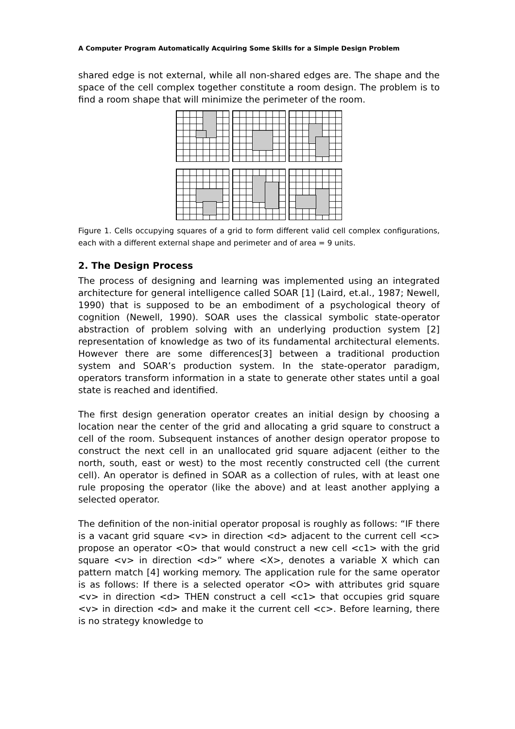A Computer Program Automatically Acquiring Some Skills for a Simple Design Problem
shared edge is not external, while all non-shared edges are. The shape and the space of the cell complex together constitute a room design. The problem is to find a room shape that will minimize the perimeter of the room.
Figure 1. Cells occupying squares of a grid to form different valid cell complex configurations, each with a different external shape and perimeter and of area = 9 units.
2. The Design Process
The process of designing and learning was implemented using an integrated architecture for general intelligence called SOAR [1] (Laird, et.al., 1987; Newell, 1990) that is supposed to be an embodiment of a psychological theory of cognition (Newell, 1990). SOAR uses the classical symbolic state-operator abstraction of problem solving with an underlying production system [2] representation of knowledge as two of its fundamental architectural elements. However there are some differences[3] between a traditional production system and SOAR’s production system. In the state-operator paradigm, operators transform information in a state to generate other states until a goal state is reached and identified.
The first design generation operator creates an initial design by choosing a location near the center of the grid and allocating a grid square to construct a cell of the room. Subsequent instances of another design operator propose to construct the next cell in an unallocated grid square adjacent (either to the north, south, east or west) to the most recently constructed cell (the current cell). An operator is defined in SOAR as a collection of rules, with at least one rule proposing the operator (like the above) and at least another applying a selected operator.
The definition of the non-initial operator proposal is roughly as follows: “IF there is a vacant grid square <v> in direction <d> adjacent to the current cell <c> propose an operator <O> that would construct a new cell <c1> with the grid square <v> in direction <d>” where <X>, denotes a variable X which can pattern match [4] working memory. The application rule for the same operator is as follows: If there is a selected operator <O> with attributes grid square <v> in direction <d> THEN construct a cell <c1> that occupies grid square <v> in direction <d> and make it the current cell <c>. Before learning, there is no strategy knowledge to